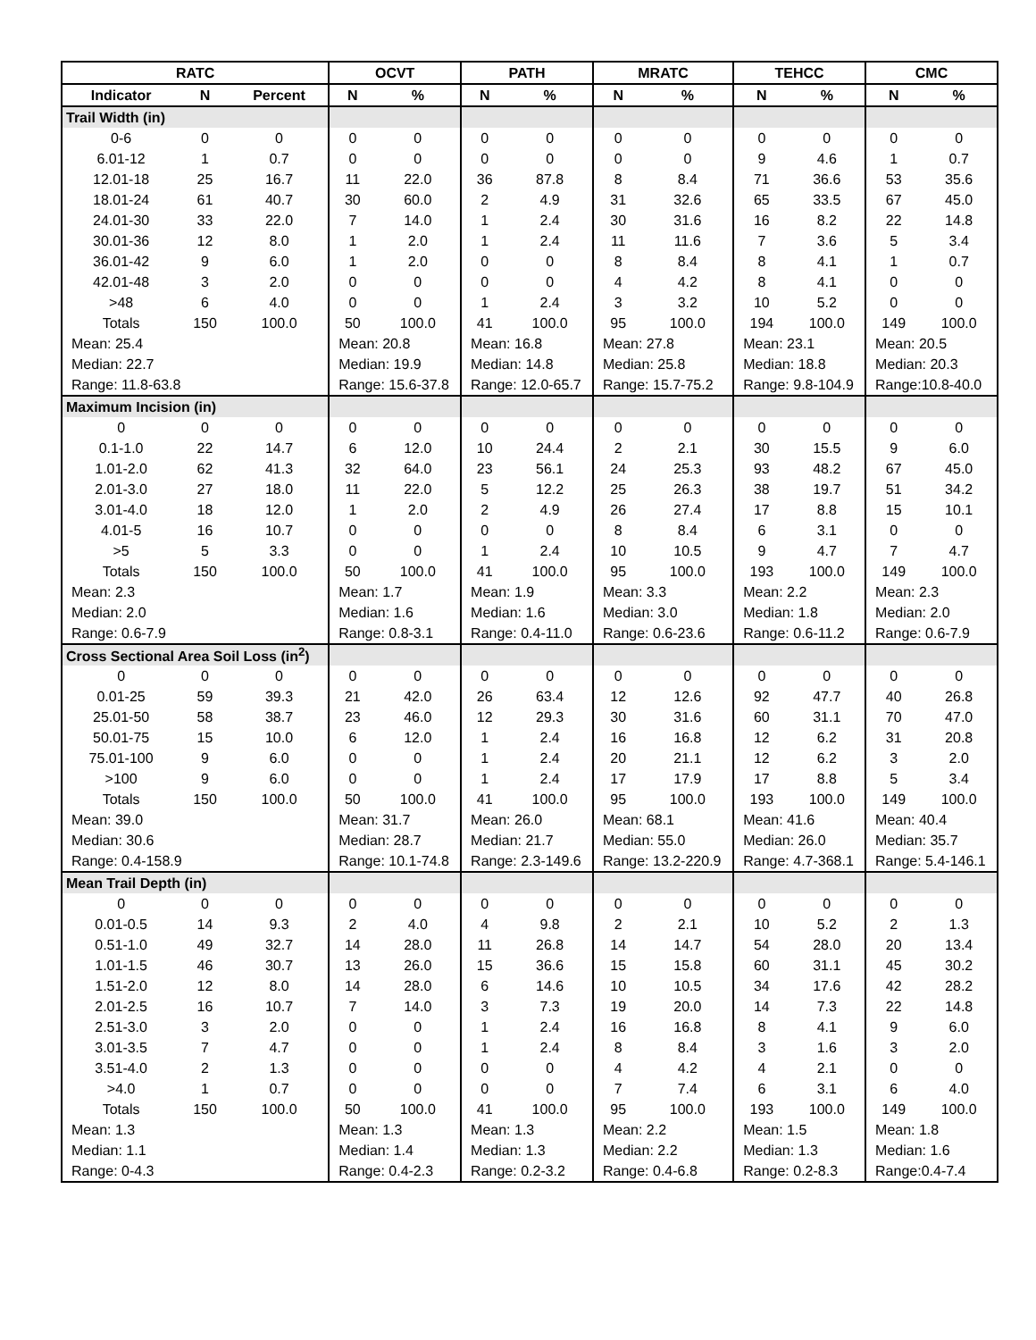| RATC | | | OCVT | | PATH | | MRATC | | TEHCC | | CMC | |
| --- | --- | --- | --- | --- | --- | --- | --- | --- | --- | --- | --- | --- |
| Indicator | N | Percent | N | % | N | % | N | % | N | % | N | % |
| Trail Width (in) | | | | | | | | | | | | |
| 0-6 | 0 | 0 | 0 | 0 | 0 | 0 | 0 | 0 | 0 | 0 | 0 | 0 |
| 6.01-12 | 1 | 0.7 | 0 | 0 | 0 | 0 | 0 | 0 | 9 | 4.6 | 1 | 0.7 |
| 12.01-18 | 25 | 16.7 | 11 | 22.0 | 36 | 87.8 | 8 | 8.4 | 71 | 36.6 | 53 | 35.6 |
| 18.01-24 | 61 | 40.7 | 30 | 60.0 | 2 | 4.9 | 31 | 32.6 | 65 | 33.5 | 67 | 45.0 |
| 24.01-30 | 33 | 22.0 | 7 | 14.0 | 1 | 2.4 | 30 | 31.6 | 16 | 8.2 | 22 | 14.8 |
| 30.01-36 | 12 | 8.0 | 1 | 2.0 | 1 | 2.4 | 11 | 11.6 | 7 | 3.6 | 5 | 3.4 |
| 36.01-42 | 9 | 6.0 | 1 | 2.0 | 0 | 0 | 8 | 8.4 | 8 | 4.1 | 1 | 0.7 |
| 42.01-48 | 3 | 2.0 | 0 | 0 | 0 | 0 | 4 | 4.2 | 8 | 4.1 | 0 | 0 |
| >48 | 6 | 4.0 | 0 | 0 | 1 | 2.4 | 3 | 3.2 | 10 | 5.2 | 0 | 0 |
| Totals | 150 | 100.0 | 50 | 100.0 | 41 | 100.0 | 95 | 100.0 | 194 | 100.0 | 149 | 100.0 |
| Mean: 25.4 | | | Mean: 20.8 | | Mean: 16.8 | | Mean: 27.8 | | Mean: 23.1 | | Mean: 20.5 | |
| Median: 22.7 | | | Median: 19.9 | | Median: 14.8 | | Median: 25.8 | | Median: 18.8 | | Median: 20.3 | |
| Range: 11.8-63.8 | | | Range: 15.6-37.8 | | Range: 12.0-65.7 | | Range: 15.7-75.2 | | Range: 9.8-104.9 | | Range:10.8-40.0 | |
| Maximum Incision (in) | | | | | | | | | | | | |
| 0 | 0 | 0 | 0 | 0 | 0 | 0 | 0 | 0 | 0 | 0 | 0 | 0 |
| 0.1-1.0 | 22 | 14.7 | 6 | 12.0 | 10 | 24.4 | 2 | 2.1 | 30 | 15.5 | 9 | 6.0 |
| 1.01-2.0 | 62 | 41.3 | 32 | 64.0 | 23 | 56.1 | 24 | 25.3 | 93 | 48.2 | 67 | 45.0 |
| 2.01-3.0 | 27 | 18.0 | 11 | 22.0 | 5 | 12.2 | 25 | 26.3 | 38 | 19.7 | 51 | 34.2 |
| 3.01-4.0 | 18 | 12.0 | 1 | 2.0 | 2 | 4.9 | 26 | 27.4 | 17 | 8.8 | 15 | 10.1 |
| 4.01-5 | 16 | 10.7 | 0 | 0 | 0 | 0 | 8 | 8.4 | 6 | 3.1 | 0 | 0 |
| >5 | 5 | 3.3 | 0 | 0 | 1 | 2.4 | 10 | 10.5 | 9 | 4.7 | 7 | 4.7 |
| Totals | 150 | 100.0 | 50 | 100.0 | 41 | 100.0 | 95 | 100.0 | 193 | 100.0 | 149 | 100.0 |
| Mean: 2.3 | | | Mean: 1.7 | | Mean: 1.9 | | Mean: 3.3 | | Mean: 2.2 | | Mean: 2.3 | |
| Median: 2.0 | | | Median: 1.6 | | Median: 1.6 | | Median: 3.0 | | Median: 1.8 | | Median: 2.0 | |
| Range: 0.6-7.9 | | | Range: 0.8-3.1 | | Range: 0.4-11.0 | | Range: 0.6-23.6 | | Range: 0.6-11.2 | | Range: 0.6-7.9 | |
| Cross Sectional Area Soil Loss (in<sup>2</sup>) | | | | | | | | | | | | |
| 0 | 0 | 0 | 0 | 0 | 0 | 0 | 0 | 0 | 0 | 0 | 0 | 0 |
| 0.01-25 | 59 | 39.3 | 21 | 42.0 | 26 | 63.4 | 12 | 12.6 | 92 | 47.7 | 40 | 26.8 |
| 25.01-50 | 58 | 38.7 | 23 | 46.0 | 12 | 29.3 | 30 | 31.6 | 60 | 31.1 | 70 | 47.0 |
| 50.01-75 | 15 | 10.0 | 6 | 12.0 | 1 | 2.4 | 16 | 16.8 | 12 | 6.2 | 31 | 20.8 |
| 75.01-100 | 9 | 6.0 | 0 | 0 | 1 | 2.4 | 20 | 21.1 | 12 | 6.2 | 3 | 2.0 |
| >100 | 9 | 6.0 | 0 | 0 | 1 | 2.4 | 17 | 17.9 | 17 | 8.8 | 5 | 3.4 |
| Totals | 150 | 100.0 | 50 | 100.0 | 41 | 100.0 | 95 | 100.0 | 193 | 100.0 | 149 | 100.0 |
| Mean: 39.0 | | | Mean: 31.7 | | Mean: 26.0 | | Mean: 68.1 | | Mean: 41.6 | | Mean: 40.4 | |
| Median: 30.6 | | | Median: 28.7 | | Median: 21.7 | | Median: 55.0 | | Median: 26.0 | | Median: 35.7 | |
| Range: 0.4-158.9 | | | Range: 10.1-74.8 | | Range: 2.3-149.6 | | Range: 13.2-220.9 | | Range: 4.7-368.1 | | Range: 5.4-146.1 | |
| Mean Trail Depth (in) | | | | | | | | | | | | |
| 0 | 0 | 0 | 0 | 0 | 0 | 0 | 0 | 0 | 0 | 0 | 0 | 0 |
| 0.01-0.5 | 14 | 9.3 | 2 | 4.0 | 4 | 9.8 | 2 | 2.1 | 10 | 5.2 | 2 | 1.3 |
| 0.51-1.0 | 49 | 32.7 | 14 | 28.0 | 11 | 26.8 | 14 | 14.7 | 54 | 28.0 | 20 | 13.4 |
| 1.01-1.5 | 46 | 30.7 | 13 | 26.0 | 15 | 36.6 | 15 | 15.8 | 60 | 31.1 | 45 | 30.2 |
| 1.51-2.0 | 12 | 8.0 | 14 | 28.0 | 6 | 14.6 | 10 | 10.5 | 34 | 17.6 | 42 | 28.2 |
| 2.01-2.5 | 16 | 10.7 | 7 | 14.0 | 3 | 7.3 | 19 | 20.0 | 14 | 7.3 | 22 | 14.8 |
| 2.51-3.0 | 3 | 2.0 | 0 | 0 | 1 | 2.4 | 16 | 16.8 | 8 | 4.1 | 9 | 6.0 |
| 3.01-3.5 | 7 | 4.7 | 0 | 0 | 1 | 2.4 | 8 | 8.4 | 3 | 1.6 | 3 | 2.0 |
| 3.51-4.0 | 2 | 1.3 | 0 | 0 | 0 | 0 | 4 | 4.2 | 4 | 2.1 | 0 | 0 |
| >4.0 | 1 | 0.7 | 0 | 0 | 0 | 0 | 7 | 7.4 | 6 | 3.1 | 6 | 4.0 |
| Totals | 150 | 100.0 | 50 | 100.0 | 41 | 100.0 | 95 | 100.0 | 193 | 100.0 | 149 | 100.0 |
| Mean: 1.3 | | | Mean: 1.3 | | Mean: 1.3 | | Mean: 2.2 | | Mean: 1.5 | | Mean: 1.8 | |
| Median: 1.1 | | | Median: 1.4 | | Median: 1.3 | | Median: 2.2 | | Median: 1.3 | | Median: 1.6 | |
| Range: 0-4.3 | | | Range: 0.4-2.3 | | Range: 0.2-3.2 | | Range: 0.4-6.8 | | Range: 0.2-8.3 | | Range:0.4-7.4 | |